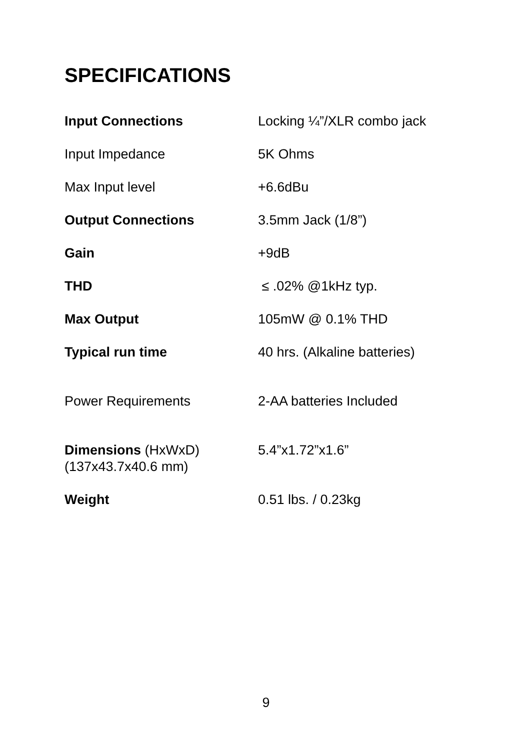SPECIFICATIONS
| Input Connections | Locking ¼”/XLR combo jack |
| Input Impedance | 5K Ohms |
| Max Input level | +6.6dBu |
| Output Connections | 3.5mm Jack (1/8”) |
| Gain | +9dB |
| THD | ≤ .02% @1kHz typ. |
| Max Output | 105mW @ 0.1% THD |
| Typical run time | 40 hrs. (Alkaline batteries) |
| Power Requirements | 2-AA batteries Included |
| Dimensions (HxWxD) (137x43.7x40.6 mm) | 5.4”x1.72”x1.6” |
| Weight | 0.51 lbs. / 0.23kg |
9